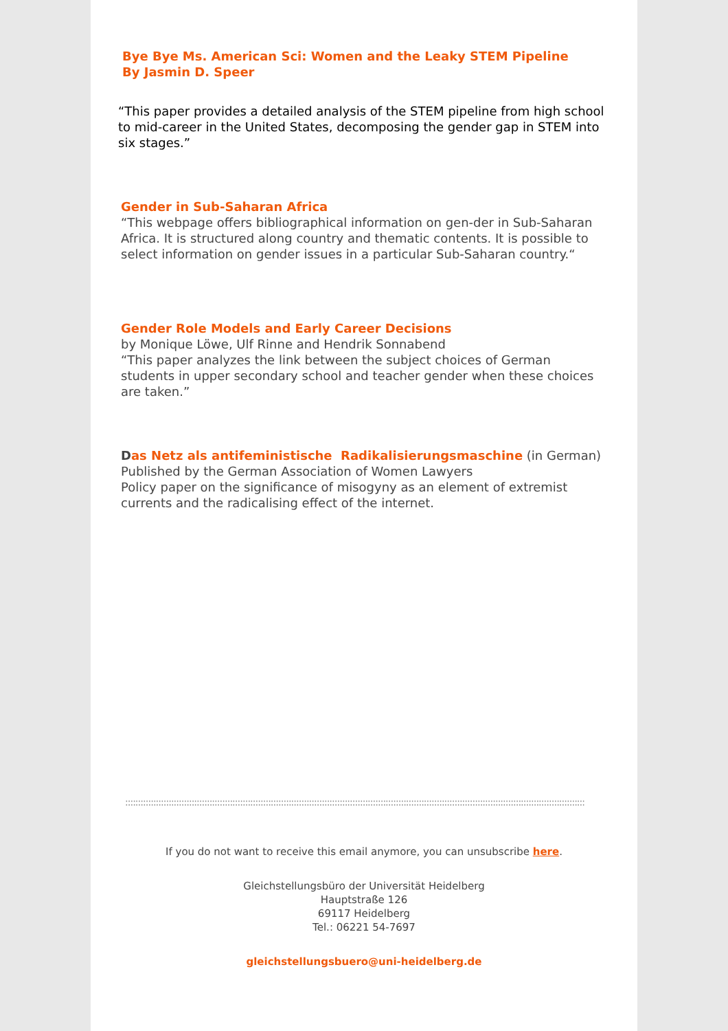Bye Bye Ms. American Sci: Women and the Leaky STEM Pipeline
By Jasmin D. Speer
“This paper provides a detailed analysis of the STEM pipeline from high school to mid-career in the United States, decomposing the gender gap in STEM into six stages.”
Gender in Sub-Saharan Africa
“This webpage offers bibliographical information on gen-der in Sub-Saharan Africa. It is structured along country and thematic contents. It is possible to select information on gender issues in a particular Sub-Saharan country.“
Gender Role Models and Early Career Decisions
by Monique Löwe, Ulf Rinne and Hendrik Sonnabend
“This paper analyzes the link between the subject choices of German students in upper secondary school and teacher gender when these choices are taken.”
Das Netz als antifeministische Radikalisierungsmaschine (in German)
Published by the German Association of Women Lawyers
Policy paper on the significance of misogyny as an element of extremist currents and the radicalising effect of the internet.
::::::::::::::::::::::::::::::::::::::::::::::::::::::::::::::::::::::::::::::::::::::::::::::::::::::::::::::::::::::::::::::::::::::::::::::::::::::::::::::::::::::::::::::::::::
If you do not want to receive this email anymore, you can unsubscribe here.
Gleichstellungsbüro der Universität Heidelberg
Hauptstraße 126
69117 Heidelberg
Tel.: 06221 54-7697
gleichstellungsbuero@uni-heidelberg.de